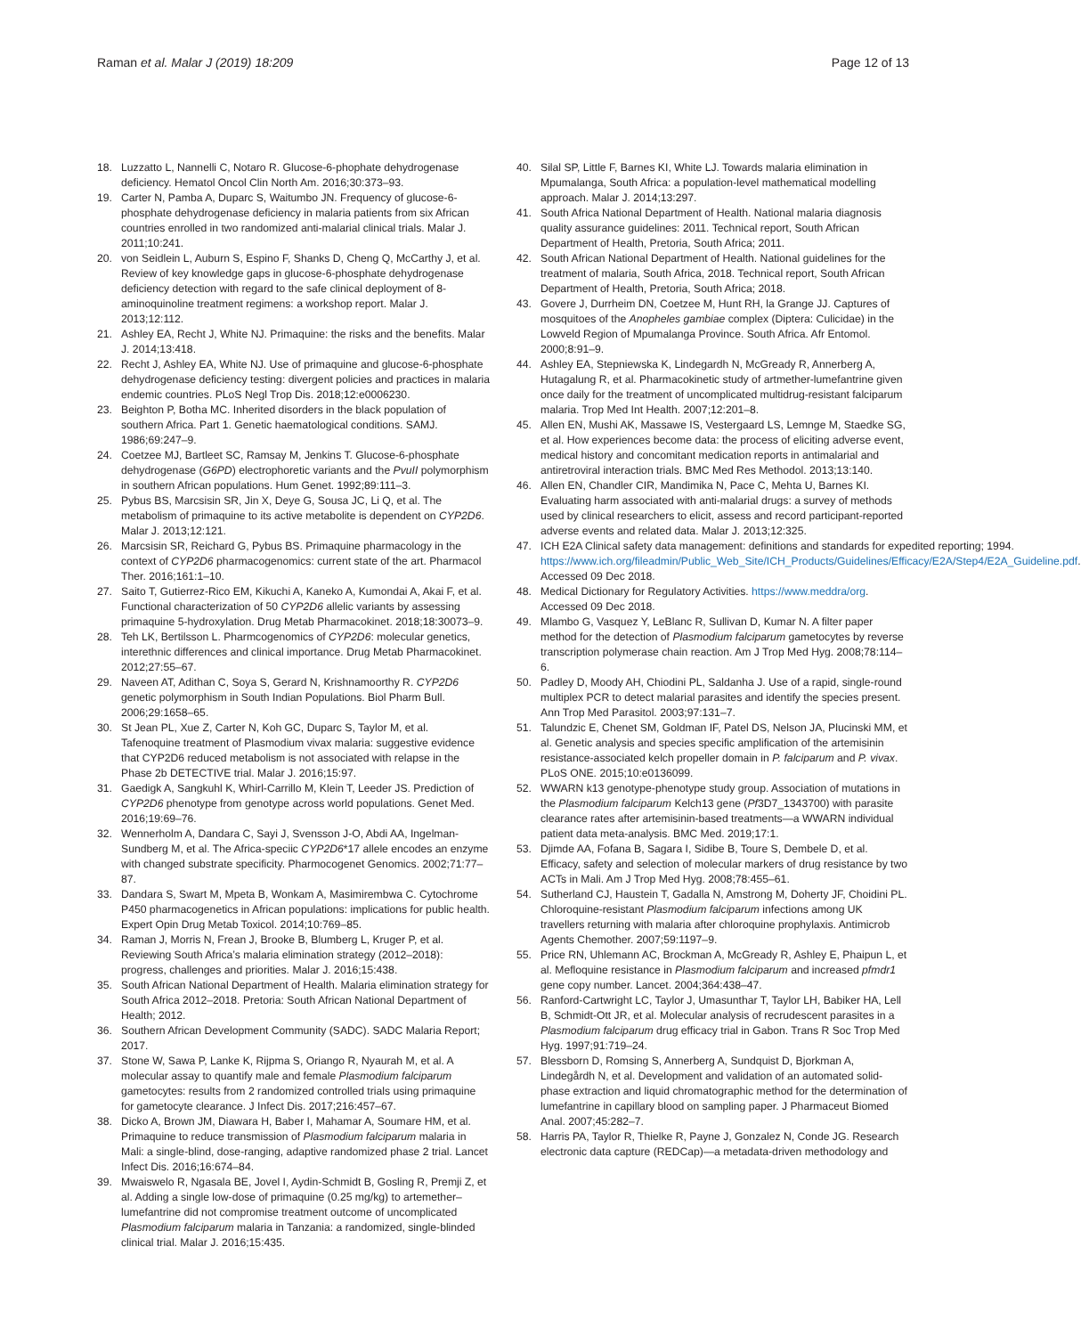Raman et al. Malar J (2019) 18:209 Page 12 of 13
18. Luzzatto L, Nannelli C, Notaro R. Glucose-6-phophate dehydrogenase deficiency. Hematol Oncol Clin North Am. 2016;30:373–93.
19. Carter N, Pamba A, Duparc S, Waitumbo JN. Frequency of glucose-6-phosphate dehydrogenase deficiency in malaria patients from six African countries enrolled in two randomized anti-malarial clinical trials. Malar J. 2011;10:241.
20. von Seidlein L, Auburn S, Espino F, Shanks D, Cheng Q, McCarthy J, et al. Review of key knowledge gaps in glucose-6-phosphate dehydrogenase deficiency detection with regard to the safe clinical deployment of 8-aminoquinoline treatment regimens: a workshop report. Malar J. 2013;12:112.
21. Ashley EA, Recht J, White NJ. Primaquine: the risks and the benefits. Malar J. 2014;13:418.
22. Recht J, Ashley EA, White NJ. Use of primaquine and glucose-6-phosphate dehydrogenase deficiency testing: divergent policies and practices in malaria endemic countries. PLoS Negl Trop Dis. 2018;12:e0006230.
23. Beighton P, Botha MC. Inherited disorders in the black population of southern Africa. Part 1. Genetic haematological conditions. SAMJ. 1986;69:247–9.
24. Coetzee MJ, Bartleet SC, Ramsay M, Jenkins T. Glucose-6-phosphate dehydrogenase (G6PD) electrophoretic variants and the PvuII polymorphism in southern African populations. Hum Genet. 1992;89:111–3.
25. Pybus BS, Marcsisin SR, Jin X, Deye G, Sousa JC, Li Q, et al. The metabolism of primaquine to its active metabolite is dependent on CYP2D6. Malar J. 2013;12:121.
26. Marcsisin SR, Reichard G, Pybus BS. Primaquine pharmacology in the context of CYP2D6 pharmacogenomics: current state of the art. Pharmacol Ther. 2016;161:1–10.
27. Saito T, Gutierrez-Rico EM, Kikuchi A, Kaneko A, Kumondai A, Akai F, et al. Functional characterization of 50 CYP2D6 allelic variants by assessing primaquine 5-hydroxylation. Drug Metab Pharmacokinet. 2018;18:30073–9.
28. Teh LK, Bertilsson L. Pharmcogenomics of CYP2D6: molecular genetics, interethnic differences and clinical importance. Drug Metab Pharmacokinet. 2012;27:55–67.
29. Naveen AT, Adithan C, Soya S, Gerard N, Krishnamoorthy R. CYP2D6 genetic polymorphism in South Indian Populations. Biol Pharm Bull. 2006;29:1658–65.
30. St Jean PL, Xue Z, Carter N, Koh GC, Duparc S, Taylor M, et al. Tafenoquine treatment of Plasmodium vivax malaria: suggestive evidence that CYP2D6 reduced metabolism is not associated with relapse in the Phase 2b DETECTIVE trial. Malar J. 2016;15:97.
31. Gaedigk A, Sangkuhl K, Whirl-Carrillo M, Klein T, Leeder JS. Prediction of CYP2D6 phenotype from genotype across world populations. Genet Med. 2016;19:69–76.
32. Wennerholm A, Dandara C, Sayi J, Svensson J-O, Abdi AA, Ingelman-Sundberg M, et al. The Africa-speciic CYP2D6*17 allele encodes an enzyme with changed substrate specificity. Pharmocogenet Genomics. 2002;71:77–87.
33. Dandara S, Swart M, Mpeta B, Wonkam A, Masimirembwa C. Cytochrome P450 pharmacogenetics in African populations: implications for public health. Expert Opin Drug Metab Toxicol. 2014;10:769–85.
34. Raman J, Morris N, Frean J, Brooke B, Blumberg L, Kruger P, et al. Reviewing South Africa’s malaria elimination strategy (2012–2018): progress, challenges and priorities. Malar J. 2016;15:438.
35. South African National Department of Health. Malaria elimination strategy for South Africa 2012–2018. Pretoria: South African National Department of Health; 2012.
36. Southern African Development Community (SADC). SADC Malaria Report; 2017.
37. Stone W, Sawa P, Lanke K, Rijpma S, Oriango R, Nyaurah M, et al. A molecular assay to quantify male and female Plasmodium falciparum gametocytes: results from 2 randomized controlled trials using primaquine for gametocyte clearance. J Infect Dis. 2017;216:457–67.
38. Dicko A, Brown JM, Diawara H, Baber I, Mahamar A, Soumare HM, et al. Primaquine to reduce transmission of Plasmodium falciparum malaria in Mali: a single-blind, dose-ranging, adaptive randomized phase 2 trial. Lancet Infect Dis. 2016;16:674–84.
39. Mwaiswelo R, Ngasala BE, Jovel I, Aydin-Schmidt B, Gosling R, Premji Z, et al. Adding a single low-dose of primaquine (0.25 mg/kg) to artemether–lumefantrine did not compromise treatment outcome of uncomplicated Plasmodium falciparum malaria in Tanzania: a randomized, single-blinded clinical trial. Malar J. 2016;15:435.
40. Silal SP, Little F, Barnes KI, White LJ. Towards malaria elimination in Mpumalanga, South Africa: a population-level mathematical modelling approach. Malar J. 2014;13:297.
41. South Africa National Department of Health. National malaria diagnosis quality assurance guidelines: 2011. Technical report, South African Department of Health, Pretoria, South Africa; 2011.
42. South African National Department of Health. National guidelines for the treatment of malaria, South Africa, 2018. Technical report, South African Department of Health, Pretoria, South Africa; 2018.
43. Govere J, Durrheim DN, Coetzee M, Hunt RH, la Grange JJ. Captures of mosquitoes of the Anopheles gambiae complex (Diptera: Culicidae) in the Lowveld Region of Mpumalanga Province. South Africa. Afr Entomol. 2000;8:91–9.
44. Ashley EA, Stepniewska K, Lindegardh N, McGready R, Annerberg A, Hutagalung R, et al. Pharmacokinetic study of artmether-lumefantrine given once daily for the treatment of uncomplicated multidrug-resistant falciparum malaria. Trop Med Int Health. 2007;12:201–8.
45. Allen EN, Mushi AK, Massawe IS, Vestergaard LS, Lemnge M, Staedke SG, et al. How experiences become data: the process of eliciting adverse event, medical history and concomitant medication reports in antimalarial and antiretroviral interaction trials. BMC Med Res Methodol. 2013;13:140.
46. Allen EN, Chandler CIR, Mandimika N, Pace C, Mehta U, Barnes KI. Evaluating harm associated with anti-malarial drugs: a survey of methods used by clinical researchers to elicit, assess and record participant-reported adverse events and related data. Malar J. 2013;12:325.
47. ICH E2A Clinical safety data management: definitions and standards for expedited reporting; 1994. https://www.ich.org/fileadmin/Public_Web_Site/ICH_Products/Guidelines/Efficacy/E2A/Step4/E2A_Guideline.pdf. Accessed 09 Dec 2018.
48. Medical Dictionary for Regulatory Activities. https://www.meddra/org. Accessed 09 Dec 2018.
49. Mlambo G, Vasquez Y, LeBlanc R, Sullivan D, Kumar N. A filter paper method for the detection of Plasmodium falciparum gametocytes by reverse transcription polymerase chain reaction. Am J Trop Med Hyg. 2008;78:114–6.
50. Padley D, Moody AH, Chiodini PL, Saldanha J. Use of a rapid, single-round multiplex PCR to detect malarial parasites and identify the species present. Ann Trop Med Parasitol. 2003;97:131–7.
51. Talundzic E, Chenet SM, Goldman IF, Patel DS, Nelson JA, Plucinski MM, et al. Genetic analysis and species specific amplification of the artemisinin resistance-associated kelch propeller domain in P. falciparum and P. vivax. PLoS ONE. 2015;10:e0136099.
52. WWARN k13 genotype-phenotype study group. Association of mutations in the Plasmodium falciparum Kelch13 gene (Pf3D7_1343700) with parasite clearance rates after artemisinin-based treatments—a WWARN individual patient data meta-analysis. BMC Med. 2019;17:1.
53. Djimde AA, Fofana B, Sagara I, Sidibe B, Toure S, Dembele D, et al. Efficacy, safety and selection of molecular markers of drug resistance by two ACTs in Mali. Am J Trop Med Hyg. 2008;78:455–61.
54. Sutherland CJ, Haustein T, Gadalla N, Amstrong M, Doherty JF, Choidini PL. Chloroquine-resistant Plasmodium falciparum infections among UK travellers returning with malaria after chloroquine prophylaxis. Antimicrob Agents Chemother. 2007;59:1197–9.
55. Price RN, Uhlemann AC, Brockman A, McGready R, Ashley E, Phaipun L, et al. Mefloquine resistance in Plasmodium falciparum and increased pfmdr1 gene copy number. Lancet. 2004;364:438–47.
56. Ranford-Cartwright LC, Taylor J, Umasunthar T, Taylor LH, Babiker HA, Lell B, Schmidt-Ott JR, et al. Molecular analysis of recrudescent parasites in a Plasmodium falciparum drug efficacy trial in Gabon. Trans R Soc Trop Med Hyg. 1997;91:719–24.
57. Blessborn D, Romsing S, Annerberg A, Sundquist D, Bjorkman A, Lindegårdh N, et al. Development and validation of an automated solid-phase extraction and liquid chromatographic method for the determination of lumefantrine in capillary blood on sampling paper. J Pharmaceut Biomed Anal. 2007;45:282–7.
58. Harris PA, Taylor R, Thielke R, Payne J, Gonzalez N, Conde JG. Research electronic data capture (REDCap)—a metadata-driven methodology and